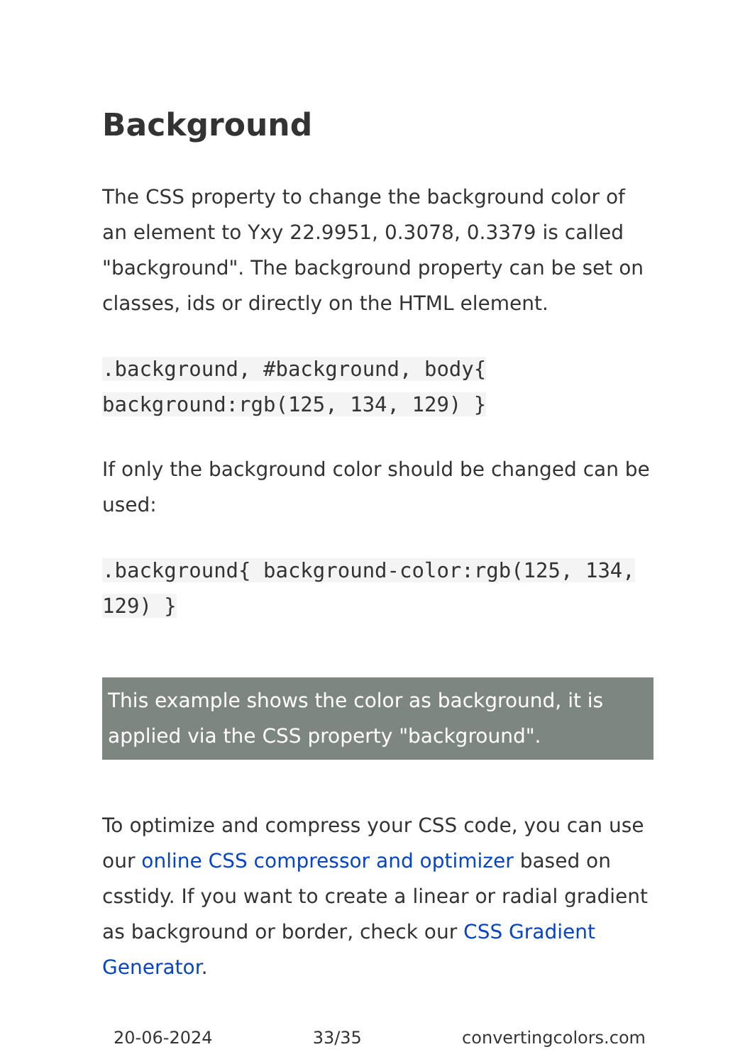Background
The CSS property to change the background color of an element to Yxy 22.9951, 0.3078, 0.3379 is called "background". The background property can be set on classes, ids or directly on the HTML element.
.background, #background, body{ background:rgb(125, 134, 129) }
If only the background color should be changed can be used:
.background{ background-color:rgb(125, 134, 129) }
This example shows the color as background, it is applied via the CSS property "background".
To optimize and compress your CSS code, you can use our online CSS compressor and optimizer based on csstidy. If you want to create a linear or radial gradient as background or border, check our CSS Gradient Generator.
20-06-2024 33/35 convertingcolors.com